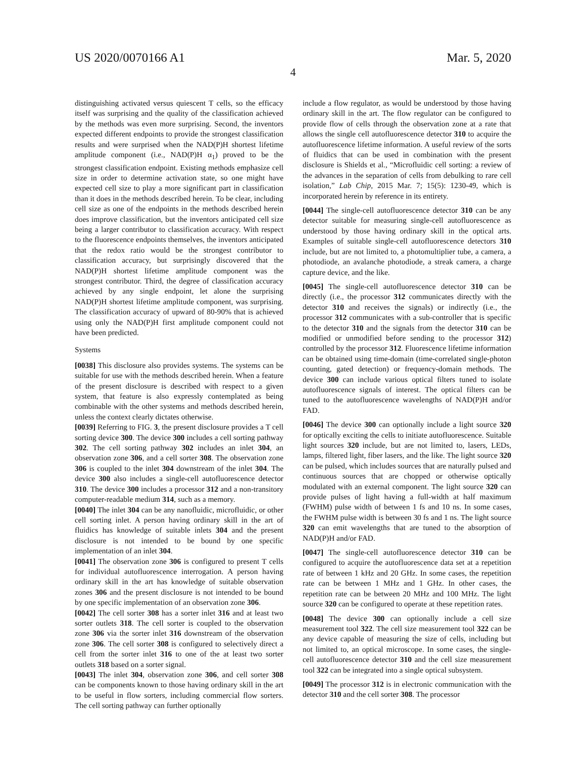US 2020/0070166 A1 Mar. 5, 2020
4
distinguishing activated versus quiescent T cells, so the efficacy itself was surprising and the quality of the classification achieved by the methods was even more surprising. Second, the inventors expected different endpoints to provide the strongest classification results and were surprised when the NAD(P)H shortest lifetime amplitude component (i.e., NAD(P)H α<sub>1</sub>) proved to be the strongest classification endpoint. Existing methods emphasize cell size in order to determine activation state, so one might have expected cell size to play a more significant part in classification than it does in the methods described herein. To be clear, including cell size as one of the endpoints in the methods described herein does improve classification, but the inventors anticipated cell size being a larger contributor to classification accuracy. With respect to the fluorescence endpoints themselves, the inventors anticipated that the redox ratio would be the strongest contributor to classification accuracy, but surprisingly discovered that the NAD(P)H shortest lifetime amplitude component was the strongest contributor. Third, the degree of classification accuracy achieved by any single endpoint, let alone the surprising NAD(P)H shortest lifetime amplitude component, was surprising. The classification accuracy of upward of 80-90% that is achieved using only the NAD(P)H first amplitude component could not have been predicted.
Systems
[0038] This disclosure also provides systems. The systems can be suitable for use with the methods described herein. When a feature of the present disclosure is described with respect to a given system, that feature is also expressly contemplated as being combinable with the other systems and methods described herein, unless the context clearly dictates otherwise.
[0039] Referring to FIG. 3, the present disclosure provides a T cell sorting device 300. The device 300 includes a cell sorting pathway 302. The cell sorting pathway 302 includes an inlet 304, an observation zone 306, and a cell sorter 308. The observation zone 306 is coupled to the inlet 304 downstream of the inlet 304. The device 300 also includes a single-cell autofluorescence detector 310. The device 300 includes a processor 312 and a non-transitory computer-readable medium 314, such as a memory.
[0040] The inlet 304 can be any nanofluidic, microfluidic, or other cell sorting inlet. A person having ordinary skill in the art of fluidics has knowledge of suitable inlets 304 and the present disclosure is not intended to be bound by one specific implementation of an inlet 304.
[0041] The observation zone 306 is configured to present T cells for individual autofluorescence interrogation. A person having ordinary skill in the art has knowledge of suitable observation zones 306 and the present disclosure is not intended to be bound by one specific implementation of an observation zone 306.
[0042] The cell sorter 308 has a sorter inlet 316 and at least two sorter outlets 318. The cell sorter is coupled to the observation zone 306 via the sorter inlet 316 downstream of the observation zone 306. The cell sorter 308 is configured to selectively direct a cell from the sorter inlet 316 to one of the at least two sorter outlets 318 based on a sorter signal.
[0043] The inlet 304, observation zone 306, and cell sorter 308 can be components known to those having ordinary skill in the art to be useful in flow sorters, including commercial flow sorters. The cell sorting pathway can further optionally
include a flow regulator, as would be understood by those having ordinary skill in the art. The flow regulator can be configured to provide flow of cells through the observation zone at a rate that allows the single cell autofluorescence detector 310 to acquire the autofluorescence lifetime information. A useful review of the sorts of fluidics that can be used in combination with the present disclosure is Shields et al., “Microfluidic cell sorting: a review of the advances in the separation of cells from debulking to rare cell isolation,” Lab Chip, 2015 Mar. 7; 15(5): 1230-49, which is incorporated herein by reference in its entirety.
[0044] The single-cell autofluorescence detector 310 can be any detector suitable for measuring single-cell autofluorescence as understood by those having ordinary skill in the optical arts. Examples of suitable single-cell autofluorescence detectors 310 include, but are not limited to, a photomultiplier tube, a camera, a photodiode, an avalanche photodiode, a streak camera, a charge capture device, and the like.
[0045] The single-cell autofluorescence detector 310 can be directly (i.e., the processor 312 communicates directly with the detector 310 and receives the signals) or indirectly (i.e., the processor 312 communicates with a sub-controller that is specific to the detector 310 and the signals from the detector 310 can be modified or unmodified before sending to the processor 312) controlled by the processor 312. Fluorescence lifetime information can be obtained using time-domain (time-correlated single-photon counting, gated detection) or frequency-domain methods. The device 300 can include various optical filters tuned to isolate autofluorescence signals of interest. The optical filters can be tuned to the autofluorescence wavelengths of NAD(P)H and/or FAD.
[0046] The device 300 can optionally include a light source 320 for optically exciting the cells to initiate autofluorescence. Suitable light sources 320 include, but are not limited to, lasers, LEDs, lamps, filtered light, fiber lasers, and the like. The light source 320 can be pulsed, which includes sources that are naturally pulsed and continuous sources that are chopped or otherwise optically modulated with an external component. The light source 320 can provide pulses of light having a full-width at half maximum (FWHM) pulse width of between 1 fs and 10 ns. In some cases, the FWHM pulse width is between 30 fs and 1 ns. The light source 320 can emit wavelengths that are tuned to the absorption of NAD(P)H and/or FAD.
[0047] The single-cell autofluorescence detector 310 can be configured to acquire the autofluorescence data set at a repetition rate of between 1 kHz and 20 GHz. In some cases, the repetition rate can be between 1 MHz and 1 GHz. In other cases, the repetition rate can be between 20 MHz and 100 MHz. The light source 320 can be configured to operate at these repetition rates.
[0048] The device 300 can optionally include a cell size measurement tool 322. The cell size measurement tool 322 can be any device capable of measuring the size of cells, including but not limited to, an optical microscope. In some cases, the single-cell autofluorescence detector 310 and the cell size measurement tool 322 can be integrated into a single optical subsystem.
[0049] The processor 312 is in electronic communication with the detector 310 and the cell sorter 308. The processor